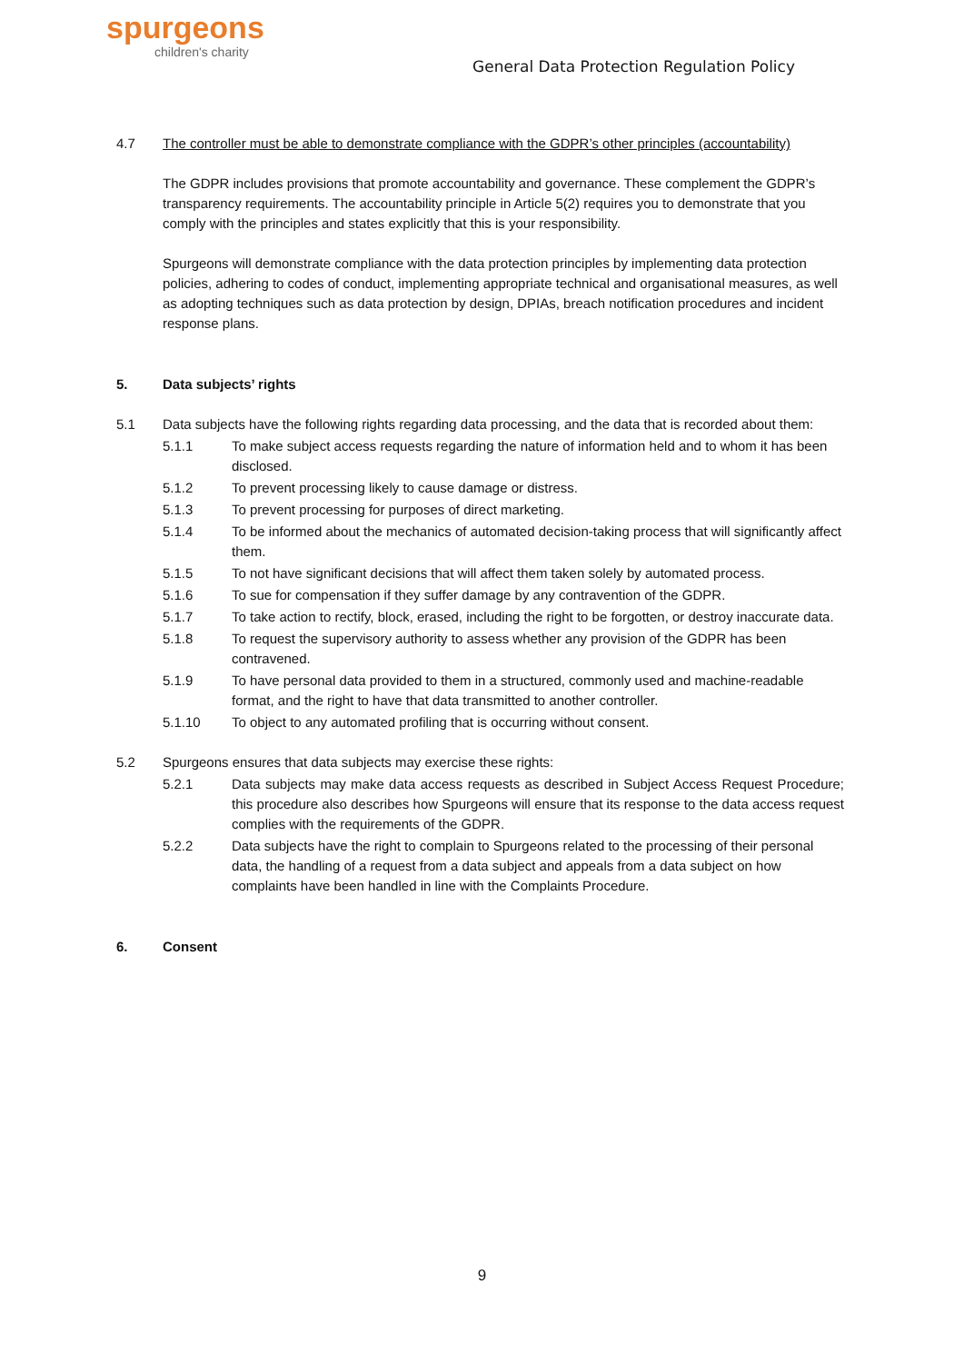spurgeons
children's charity
General Data Protection Regulation Policy
4.7 The controller must be able to demonstrate compliance with the GDPR’s other principles (accountability)
The GDPR includes provisions that promote accountability and governance. These complement the GDPR’s transparency requirements. The accountability principle in Article 5(2) requires you to demonstrate that you comply with the principles and states explicitly that this is your responsibility.
Spurgeons will demonstrate compliance with the data protection principles by implementing data protection policies, adhering to codes of conduct, implementing appropriate technical and organisational measures, as well as adopting techniques such as data protection by design, DPIAs, breach notification procedures and incident response plans.
5. Data subjects’ rights
5.1 Data subjects have the following rights regarding data processing, and the data that is recorded about them:
5.1.1 To make subject access requests regarding the nature of information held and to whom it has been disclosed.
5.1.2 To prevent processing likely to cause damage or distress.
5.1.3 To prevent processing for purposes of direct marketing.
5.1.4 To be informed about the mechanics of automated decision-taking process that will significantly affect them.
5.1.5 To not have significant decisions that will affect them taken solely by automated process.
5.1.6 To sue for compensation if they suffer damage by any contravention of the GDPR.
5.1.7 To take action to rectify, block, erased, including the right to be forgotten, or destroy inaccurate data.
5.1.8 To request the supervisory authority to assess whether any provision of the GDPR has been contravened.
5.1.9 To have personal data provided to them in a structured, commonly used and machine-readable format, and the right to have that data transmitted to another controller.
5.1.10 To object to any automated profiling that is occurring without consent.
5.2 Spurgeons ensures that data subjects may exercise these rights:
5.2.1 Data subjects may make data access requests as described in Subject Access Request Procedure; this procedure also describes how Spurgeons will ensure that its response to the data access request complies with the requirements of the GDPR.
5.2.2 Data subjects have the right to complain to Spurgeons related to the processing of their personal data, the handling of a request from a data subject and appeals from a data subject on how complaints have been handled in line with the Complaints Procedure.
6. Consent
9